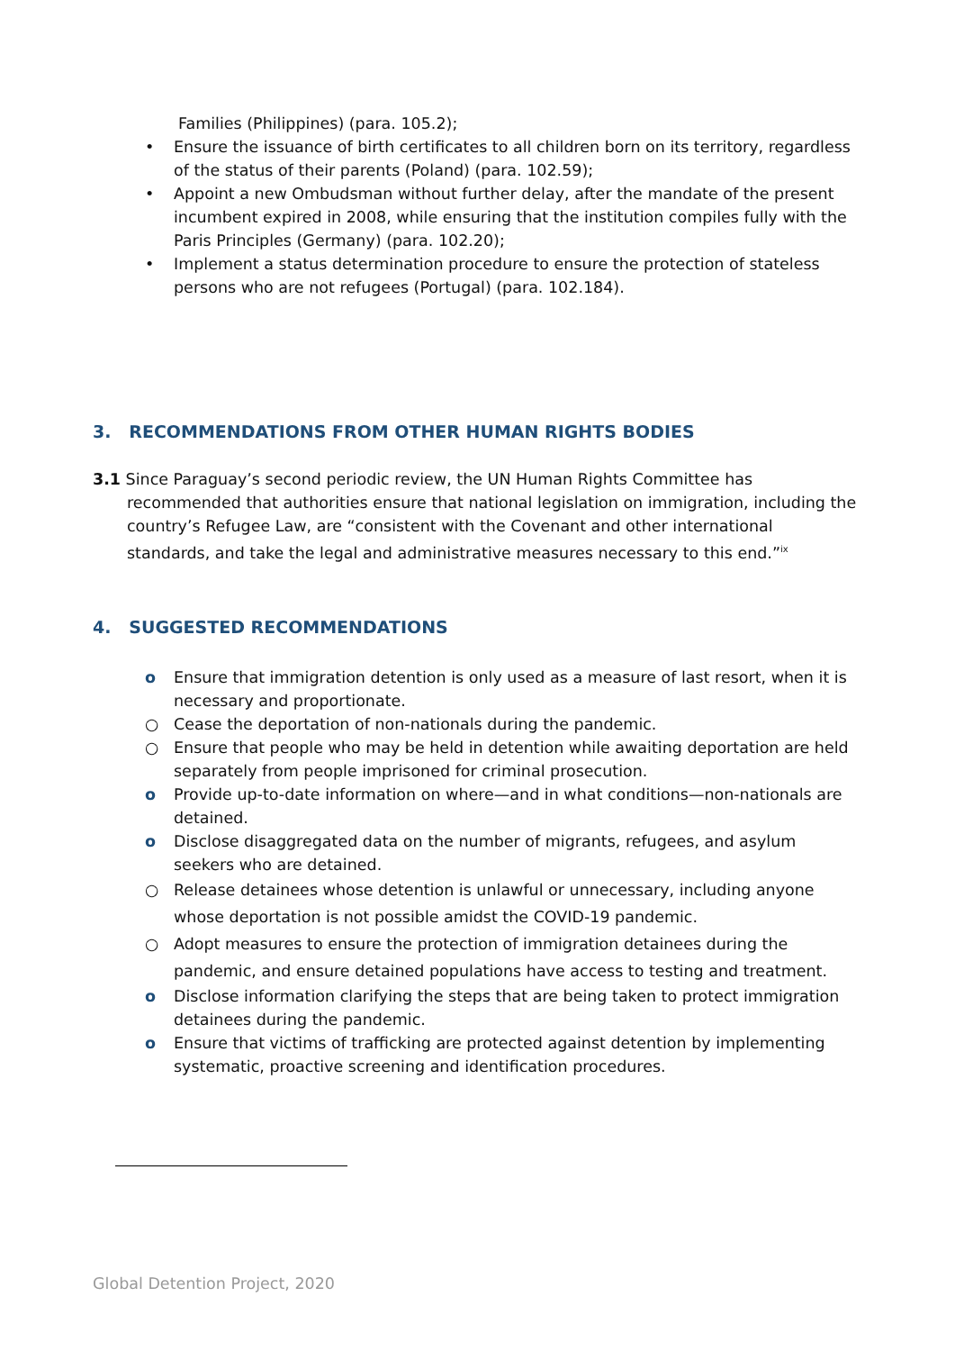Families (Philippines) (para. 105.2);
• Ensure the issuance of birth certificates to all children born on its territory, regardless of the status of their parents (Poland) (para. 102.59);
• Appoint a new Ombudsman without further delay, after the mandate of the present incumbent expired in 2008, while ensuring that the institution compiles fully with the Paris Principles (Germany) (para. 102.20);
• Implement a status determination procedure to ensure the protection of stateless persons who are not refugees (Portugal) (para. 102.184).
3. RECOMMENDATIONS FROM OTHER HUMAN RIGHTS BODIES
3.1 Since Paraguay’s second periodic review, the UN Human Rights Committee has recommended that authorities ensure that national legislation on immigration, including the country’s Refugee Law, are “consistent with the Covenant and other international standards, and take the legal and administrative measures necessary to this end.”<sup>ix</sup>
4. SUGGESTED RECOMMENDATIONS
o Ensure that immigration detention is only used as a measure of last resort, when it is necessary and proportionate.
○ Cease the deportation of non-nationals during the pandemic.
○ Ensure that people who may be held in detention while awaiting deportation are held separately from people imprisoned for criminal prosecution.
o Provide up-to-date information on where—and in what conditions—non-nationals are detained.
o Disclose disaggregated data on the number of migrants, refugees, and asylum seekers who are detained.
○ Release detainees whose detention is unlawful or unnecessary, including anyone whose deportation is not possible amidst the COVID-19 pandemic.
○ Adopt measures to ensure the protection of immigration detainees during the pandemic, and ensure detained populations have access to testing and treatment.
o Disclose information clarifying the steps that are being taken to protect immigration detainees during the pandemic.
o Ensure that victims of trafficking are protected against detention by implementing systematic, proactive screening and identification procedures.
Global Detention Project, 2020